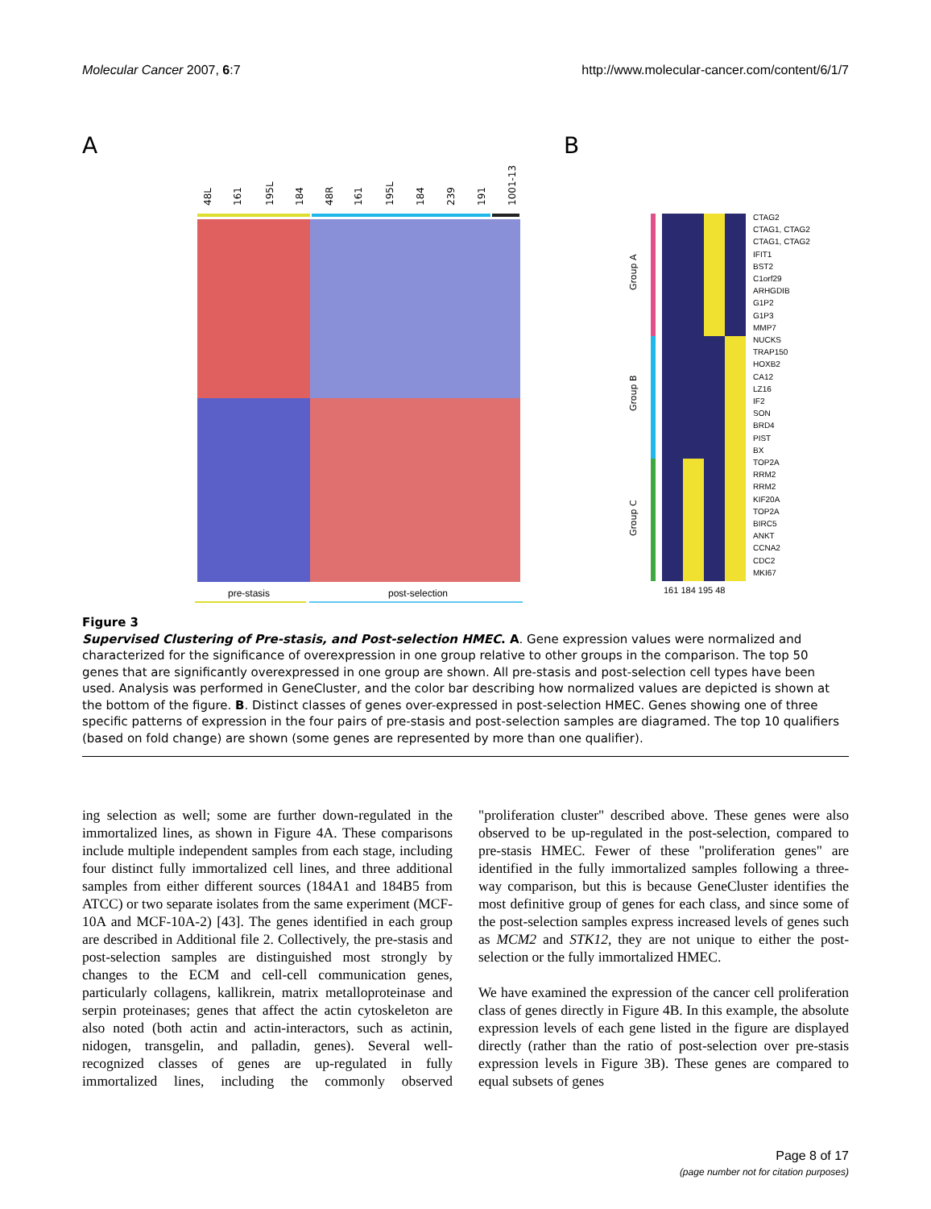Molecular Cancer 2007, 6:7 http://www.molecular-cancer.com/content/6/1/7
A
B
48L
161
195L
184
48R
161
195L
184
239
191
1001-13
pre-stasis
post-selection
Group A
Group B
Group C
161 184 195 48
CTAG2
CTAG1, CTAG2
CTAG1, CTAG2
IFIT1
BST2
C1orf29
ARHGDIB
G1P2
G1P3
MMP7
NUCKS
TRAP150
HOXB2
CA12
LZ16
IF2
SON
BRD4
PIST
BX
TOP2A
RRM2
RRM2
KIF20A
TOP2A
BIRC5
ANKT
CCNA2
CDC2
MKI67
Figure 3
Supervised Clustering of Pre-stasis, and Post-selection HMEC. A. Gene expression values were normalized and characterized for the significance of overexpression in one group relative to other groups in the comparison. The top 50 genes that are significantly overexpressed in one group are shown. All pre-stasis and post-selection cell types have been used. Analysis was performed in GeneCluster, and the color bar describing how normalized values are depicted is shown at the bottom of the figure. B. Distinct classes of genes over-expressed in post-selection HMEC. Genes showing one of three specific patterns of expression in the four pairs of pre-stasis and post-selection samples are diagramed. The top 10 qualifiers (based on fold change) are shown (some genes are represented by more than one qualifier).
ing selection as well; some are further down-regulated in the immortalized lines, as shown in Figure 4A. These comparisons include multiple independent samples from each stage, including four distinct fully immortalized cell lines, and three additional samples from either different sources (184A1 and 184B5 from ATCC) or two separate isolates from the same experiment (MCF-10A and MCF-10A-2) [43]. The genes identified in each group are described in Additional file 2. Collectively, the pre-stasis and post-selection samples are distinguished most strongly by changes to the ECM and cell-cell communication genes, particularly collagens, kallikrein, matrix metalloproteinase and serpin proteinases; genes that affect the actin cytoskeleton are also noted (both actin and actin-interactors, such as actinin, nidogen, transgelin, and palladin, genes). Several well-recognized classes of genes are up-regulated in fully immortalized lines, including the commonly observed "proliferation cluster" described above. These genes were also observed to be up-regulated in the post-selection, compared to pre-stasis HMEC. Fewer of these "proliferation genes" are identified in the fully immortalized samples following a three-way comparison, but this is because GeneCluster identifies the most definitive group of genes for each class, and since some of the post-selection samples express increased levels of genes such as MCM2 and STK12, they are not unique to either the post-selection or the fully immortalized HMEC.
We have examined the expression of the cancer cell proliferation class of genes directly in Figure 4B. In this example, the absolute expression levels of each gene listed in the figure are displayed directly (rather than the ratio of post-selection over pre-stasis expression levels in Figure 3B). These genes are compared to equal subsets of genes
Page 8 of 17
(page number not for citation purposes)